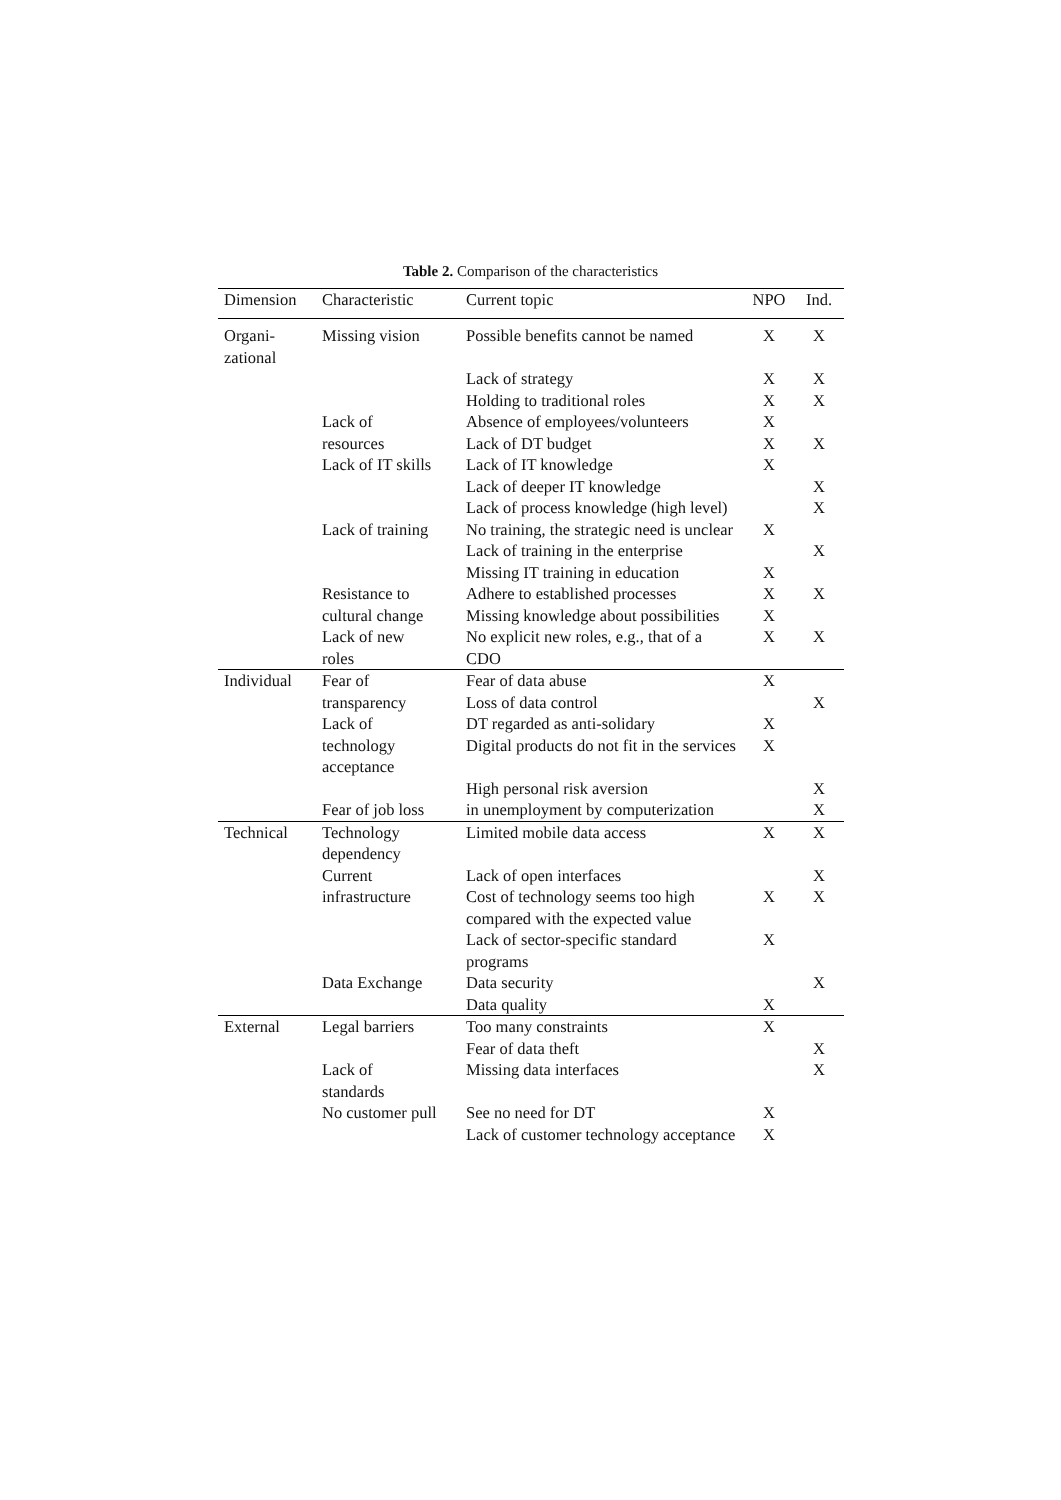Table 2. Comparison of the characteristics
| Dimension | Characteristic | Current topic | NPO | Ind. |
| --- | --- | --- | --- | --- |
| Organi- zational | Missing vision | Possible benefits cannot be named | X | X |
| | | Lack of strategy | X | X |
| | | Holding to traditional roles | X | X |
| | Lack of resources | Absence of employees/volunteers Lack of DT budget | X X | X |
| | Lack of IT skills | Lack of IT knowledge | X | |
| | | Lack of deeper IT knowledge | | X |
| | | Lack of process knowledge (high level) | | X |
| | Lack of training | No training, the strategic need is unclear | X | |
| | | Lack of training in the enterprise | | X |
| | | Missing IT training in education | X | |
| | Resistance to cultural change | Adhere to established processes Missing knowledge about possibilities | X X | X |
| | Lack of new roles | No explicit new roles, e.g., that of a CDO | X | X |
| Individual | Fear of transparency | Fear of data abuse Loss of data control | X | X |
| | Lack of technology acceptance | DT regarded as anti-solidary Digital products do not fit in the services | X X | |
| | | High personal risk aversion | | X |
| | Fear of job loss | in unemployment by computerization | | X |
| Technical | Technology dependency | Limited mobile data access | X | X |
| | Current infrastructure | Lack of open interfaces Cost of technology seems too high compared with the expected value | X | X X |
| | | Lack of sector-specific standard programs | X | |
| | Data Exchange | Data security | | X |
| | | Data quality | X | |
| External | Legal barriers | Too many constraints | X | |
| | | Fear of data theft | | X |
| | Lack of standards | Missing data interfaces | | X |
| | No customer pull | See no need for DT | X | |
| | | Lack of customer technology acceptance | X | |